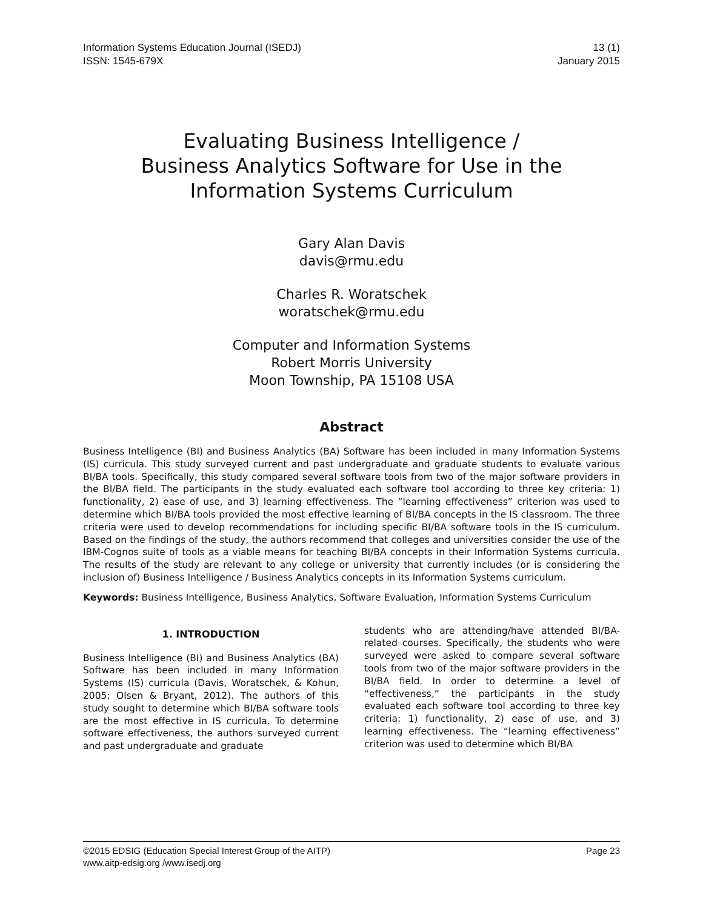Information Systems Education Journal (ISEDJ)
ISSN: 1545-679X
13 (1)
January 2015
Evaluating Business Intelligence /
Business Analytics Software for Use in the
Information Systems Curriculum
Gary Alan Davis
davis@rmu.edu
Charles R. Woratschek
woratschek@rmu.edu
Computer and Information Systems
Robert Morris University
Moon Township, PA 15108 USA
Abstract
Business Intelligence (BI) and Business Analytics (BA) Software has been included in many Information Systems (IS) curricula. This study surveyed current and past undergraduate and graduate students to evaluate various BI/BA tools. Specifically, this study compared several software tools from two of the major software providers in the BI/BA field. The participants in the study evaluated each software tool according to three key criteria: 1) functionality, 2) ease of use, and 3) learning effectiveness. The “learning effectiveness” criterion was used to determine which BI/BA tools provided the most effective learning of BI/BA concepts in the IS classroom. The three criteria were used to develop recommendations for including specific BI/BA software tools in the IS curriculum. Based on the findings of the study, the authors recommend that colleges and universities consider the use of the IBM-Cognos suite of tools as a viable means for teaching BI/BA concepts in their Information Systems curricula. The results of the study are relevant to any college or university that currently includes (or is considering the inclusion of) Business Intelligence / Business Analytics concepts in its Information Systems curriculum.
Keywords: Business Intelligence, Business Analytics, Software Evaluation, Information Systems Curriculum
1. INTRODUCTION
Business Intelligence (BI) and Business Analytics (BA) Software has been included in many Information Systems (IS) curricula (Davis, Woratschek, & Kohun, 2005; Olsen & Bryant, 2012). The authors of this study sought to determine which BI/BA software tools are the most effective in IS curricula. To determine software effectiveness, the authors surveyed current and past undergraduate and graduate
students who are attending/have attended BI/BA-related courses. Specifically, the students who were surveyed were asked to compare several software tools from two of the major software providers in the BI/BA field. In order to determine a level of “effectiveness,” the participants in the study evaluated each software tool according to three key criteria: 1) functionality, 2) ease of use, and 3) learning effectiveness. The “learning effectiveness” criterion was used to determine which BI/BA
©2015 EDSIG (Education Special Interest Group of the AITP) Page 23
www.aitp-edsig.org /www.isedj.org